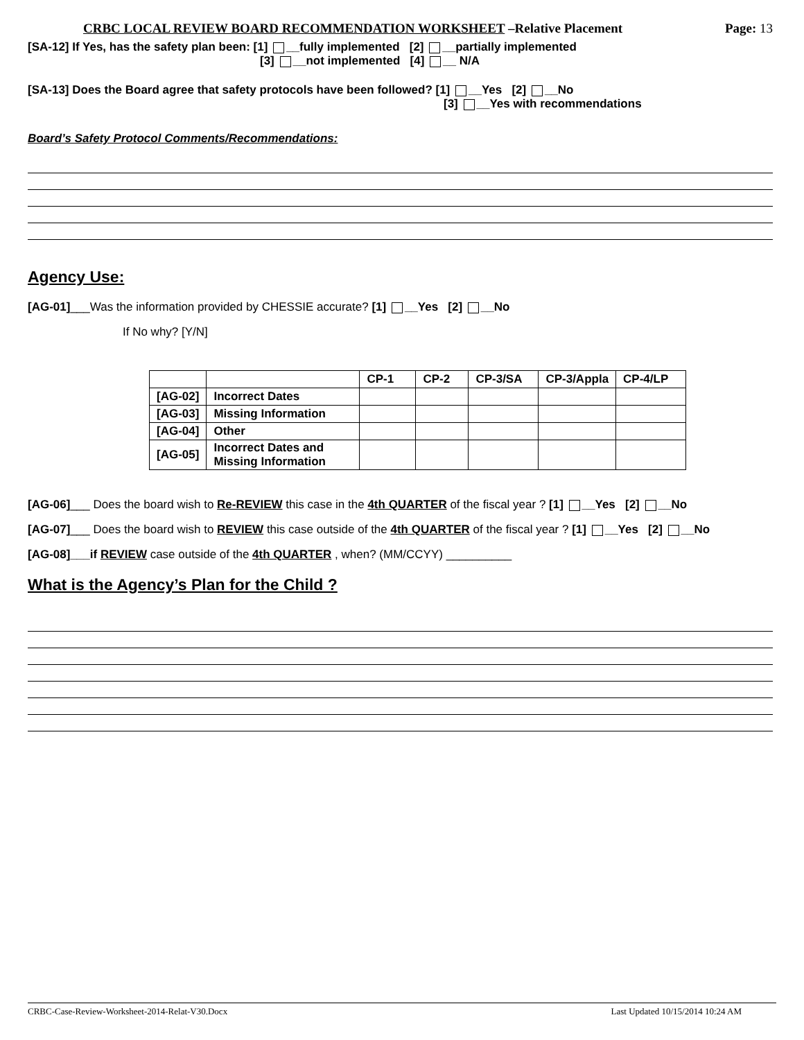CRBC LOCAL REVIEW BOARD RECOMMENDATION WORKSHEET –Relative Placement Page: 13
[SA-12] If Yes, has the safety plan been: [1] __fully implemented [2] __partially implemented
[3] __not implemented [4] __ N/A
[SA-13] Does the Board agree that safety protocols have been followed? [1] __Yes [2] __No
[3] __Yes with recommendations
Board’s Safety Protocol Comments/Recommendations:
Agency Use:
[AG-01]___Was the information provided by CHESSIE accurate? [1] __Yes [2] __No
If No why? [Y/N]
| | | CP-1 | CP-2 | CP-3/SA | CP-3/Appla | CP-4/LP |
| --- | --- | --- | --- | --- | --- | --- |
| [AG-02] | Incorrect Dates | | | | | |
| [AG-03] | Missing Information | | | | | |
| [AG-04] | Other | | | | | |
| [AG-05] | Incorrect Dates and Missing Information | | | | | |
[AG-06]___ Does the board wish to Re-REVIEW this case in the 4th QUARTER of the fiscal year ? [1] __Yes [2] __No
[AG-07]___ Does the board wish to REVIEW this case outside of the 4th QUARTER of the fiscal year ? [1] __Yes [2] __No
[AG-08]___if REVIEW case outside of the 4th QUARTER , when? (MM/CCYY) __________
What is the Agency’s Plan for the Child ?
CRBC-Case-Review-Worksheet-2014-Relat-V30.Docx Last Updated 10/15/2014 10:24 AM